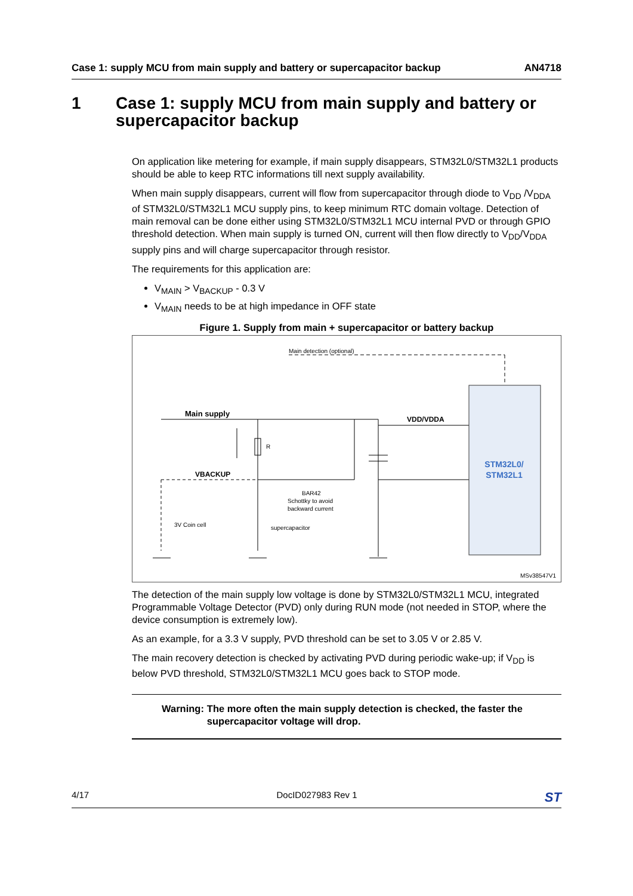Case 1: supply MCU from main supply and battery or supercapacitor backup AN4718
1 Case 1: supply MCU from main supply and battery or supercapacitor backup
On application like metering for example, if main supply disappears, STM32L0/STM32L1 products should be able to keep RTC informations till next supply availability.
When main supply disappears, current will flow from supercapacitor through diode to V<sub>DD</sub> /V<sub>DDA</sub> of STM32L0/STM32L1 MCU supply pins, to keep minimum RTC domain voltage. Detection of main removal can be done either using STM32L0/STM32L1 MCU internal PVD or through GPIO threshold detection. When main supply is turned ON, current will then flow directly to V<sub>DD</sub>/V<sub>DDA</sub> supply pins and will charge supercapacitor through resistor.
The requirements for this application are:
V<sub>MAIN</sub> > V<sub>BACKUP</sub> - 0.3 V
V<sub>MAIN</sub> needs to be at high impedance in OFF state
Figure 1. Supply from main + supercapacitor or battery backup
STM32L0/
STM32L1
Main detection (optional)
Main supply
VDD/VDDA
VBACKUP
R
BAR42
Schottky to avoid
backward current
3V Coin cell
supercapacitor
MSv38547V1
The detection of the main supply low voltage is done by STM32L0/STM32L1 MCU, integrated Programmable Voltage Detector (PVD) only during RUN mode (not needed in STOP, where the device consumption is extremely low).
As an example, for a 3.3 V supply, PVD threshold can be set to 3.05 V or 2.85 V.
The main recovery detection is checked by activating PVD during periodic wake-up; if V<sub>DD</sub> is below PVD threshold, STM32L0/STM32L1 MCU goes back to STOP mode.
Warning: The more often the main supply detection is checked, the faster the supercapacitor voltage will drop.
4/17 DocID027983 Rev 1 ST